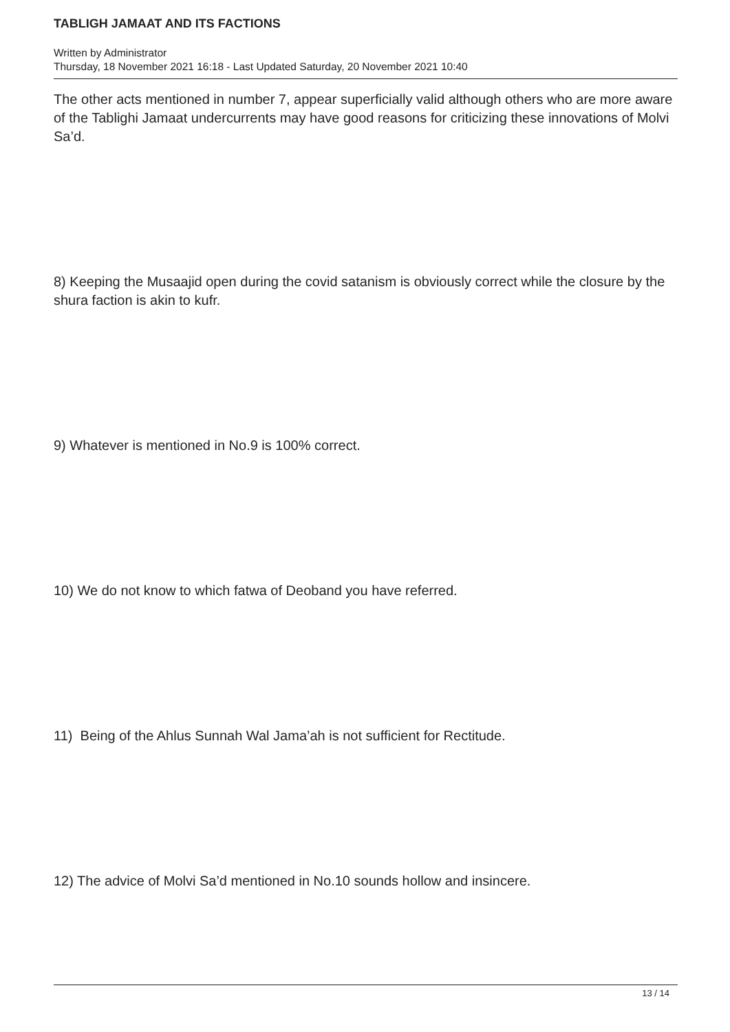TABLIGH JAMAAT AND ITS FACTIONS
Written by Administrator
Thursday, 18 November 2021 16:18 - Last Updated Saturday, 20 November 2021 10:40
The other acts mentioned in number 7, appear superficially valid although others who are more aware of the Tablighi Jamaat undercurrents may have good reasons for criticizing these innovations of Molvi Sa’d.
8) Keeping the Musaajid open during the covid satanism is obviously correct while the closure by the shura faction is akin to kufr.
9) Whatever is mentioned in No.9 is 100% correct.
10) We do not know to which fatwa of Deoband you have referred.
11) Being of the Ahlus Sunnah Wal Jama’ah is not sufficient for Rectitude.
12) The advice of Molvi Sa’d mentioned in No.10 sounds hollow and insincere.
13 / 14